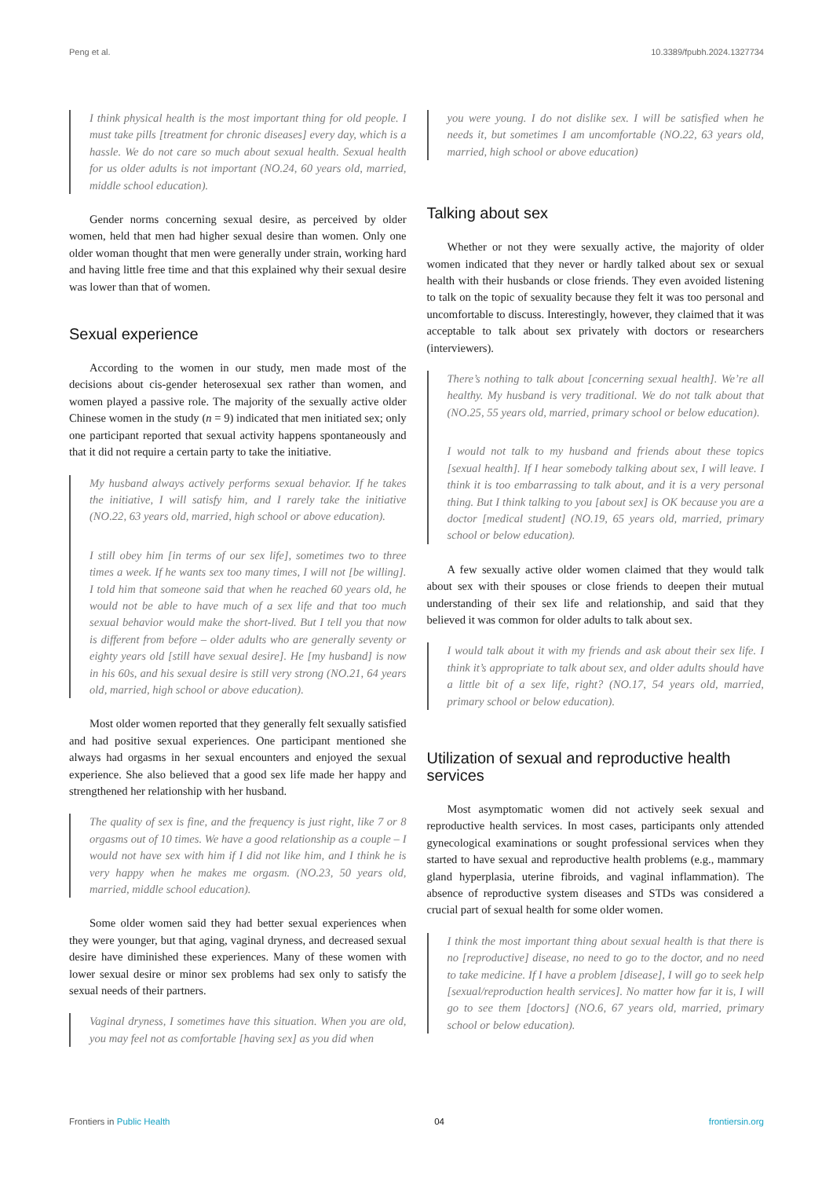Peng et al. 10.3389/fpubh.2024.1327734
I think physical health is the most important thing for old people. I must take pills [treatment for chronic diseases] every day, which is a hassle. We do not care so much about sexual health. Sexual health for us older adults is not important (NO.24, 60 years old, married, middle school education).
Gender norms concerning sexual desire, as perceived by older women, held that men had higher sexual desire than women. Only one older woman thought that men were generally under strain, working hard and having little free time and that this explained why their sexual desire was lower than that of women.
Sexual experience
According to the women in our study, men made most of the decisions about cis-gender heterosexual sex rather than women, and women played a passive role. The majority of the sexually active older Chinese women in the study (n = 9) indicated that men initiated sex; only one participant reported that sexual activity happens spontaneously and that it did not require a certain party to take the initiative.
My husband always actively performs sexual behavior. If he takes the initiative, I will satisfy him, and I rarely take the initiative (NO.22, 63 years old, married, high school or above education).
I still obey him [in terms of our sex life], sometimes two to three times a week. If he wants sex too many times, I will not [be willing]. I told him that someone said that when he reached 60 years old, he would not be able to have much of a sex life and that too much sexual behavior would make the short-lived. But I tell you that now is different from before – older adults who are generally seventy or eighty years old [still have sexual desire]. He [my husband] is now in his 60s, and his sexual desire is still very strong (NO.21, 64 years old, married, high school or above education).
Most older women reported that they generally felt sexually satisfied and had positive sexual experiences. One participant mentioned she always had orgasms in her sexual encounters and enjoyed the sexual experience. She also believed that a good sex life made her happy and strengthened her relationship with her husband.
The quality of sex is fine, and the frequency is just right, like 7 or 8 orgasms out of 10 times. We have a good relationship as a couple – I would not have sex with him if I did not like him, and I think he is very happy when he makes me orgasm. (NO.23, 50 years old, married, middle school education).
Some older women said they had better sexual experiences when they were younger, but that aging, vaginal dryness, and decreased sexual desire have diminished these experiences. Many of these women with lower sexual desire or minor sex problems had sex only to satisfy the sexual needs of their partners.
Vaginal dryness, I sometimes have this situation. When you are old, you may feel not as comfortable [having sex] as you did when
you were young. I do not dislike sex. I will be satisfied when he needs it, but sometimes I am uncomfortable (NO.22, 63 years old, married, high school or above education)
Talking about sex
Whether or not they were sexually active, the majority of older women indicated that they never or hardly talked about sex or sexual health with their husbands or close friends. They even avoided listening to talk on the topic of sexuality because they felt it was too personal and uncomfortable to discuss. Interestingly, however, they claimed that it was acceptable to talk about sex privately with doctors or researchers (interviewers).
There’s nothing to talk about [concerning sexual health]. We’re all healthy. My husband is very traditional. We do not talk about that (NO.25, 55 years old, married, primary school or below education).
I would not talk to my husband and friends about these topics [sexual health]. If I hear somebody talking about sex, I will leave. I think it is too embarrassing to talk about, and it is a very personal thing. But I think talking to you [about sex] is OK because you are a doctor [medical student] (NO.19, 65 years old, married, primary school or below education).
A few sexually active older women claimed that they would talk about sex with their spouses or close friends to deepen their mutual understanding of their sex life and relationship, and said that they believed it was common for older adults to talk about sex.
I would talk about it with my friends and ask about their sex life. I think it’s appropriate to talk about sex, and older adults should have a little bit of a sex life, right? (NO.17, 54 years old, married, primary school or below education).
Utilization of sexual and reproductive health services
Most asymptomatic women did not actively seek sexual and reproductive health services. In most cases, participants only attended gynecological examinations or sought professional services when they started to have sexual and reproductive health problems (e.g., mammary gland hyperplasia, uterine fibroids, and vaginal inflammation). The absence of reproductive system diseases and STDs was considered a crucial part of sexual health for some older women.
I think the most important thing about sexual health is that there is no [reproductive] disease, no need to go to the doctor, and no need to take medicine. If I have a problem [disease], I will go to seek help [sexual/reproduction health services]. No matter how far it is, I will go to see them [doctors] (NO.6, 67 years old, married, primary school or below education).
Frontiers in Public Health 04 frontiersin.org